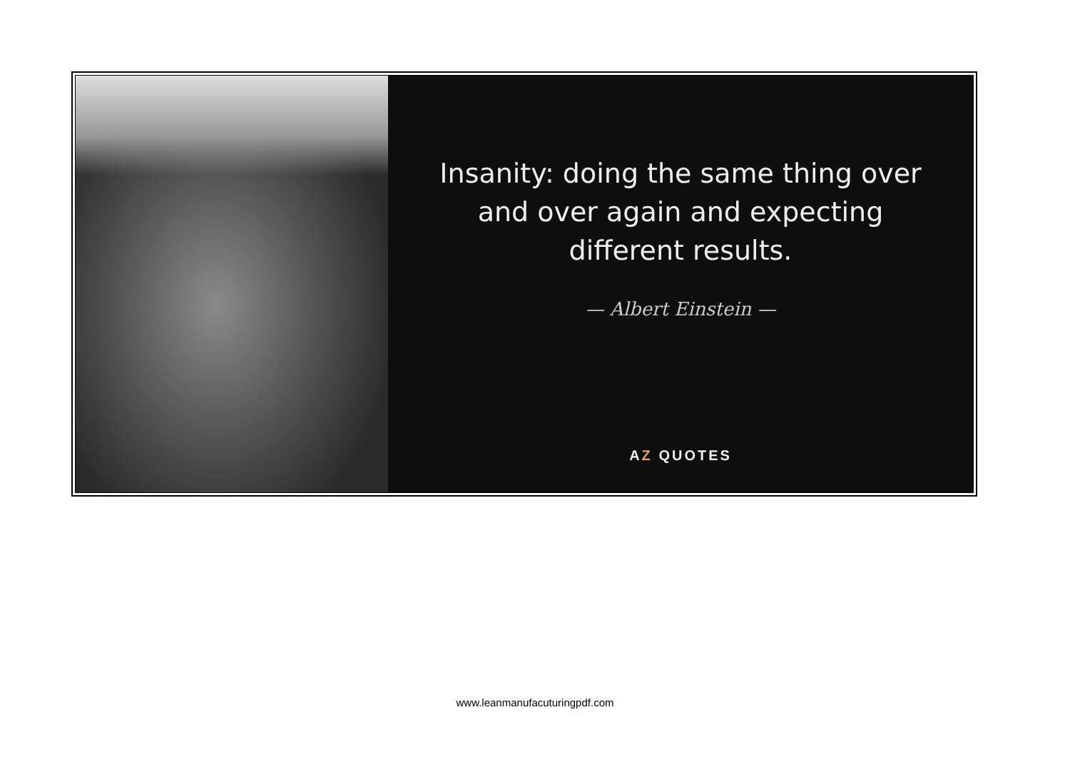Insanity: doing the same thing over and over again and expecting different results.
— Albert Einstein —
AZ QUOTES
www.leanmanufacuturingpdf.com